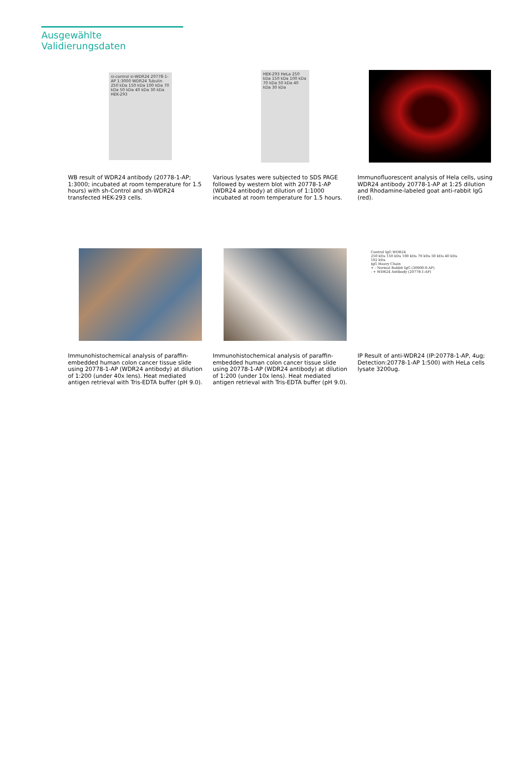Ausgewählte Validierungsdaten
si-control si-WDR24 20778-1-AP 1:3000 WDR24 Tubulin 250 kDa 150 kDa 100 kDa 70 kDa 50 kDa 40 kDa 30 kDa HEK-293
WB result of WDR24 antibody (20778-1-AP; 1:3000; incubated at room temperature for 1.5 hours) with sh-Control and sh-WDR24 transfected HEK-293 cells.
HEK-293 HeLa 250 kDa 150 kDa 100 kDa 70 kDa 50 kDa 40 kDa 30 kDa
Various lysates were subjected to SDS PAGE followed by western blot with 20778-1-AP (WDR24 antibody) at dilution of 1:1000 incubated at room temperature for 1.5 hours.
Immunofluorescent analysis of Hela cells, using WDR24 antibody 20778-1-AP at 1:25 dilution and Rhodamine-labeled goat anti-rabbit IgG (red).
Immunohistochemical analysis of paraffin-embedded human colon cancer tissue slide using 20778-1-AP (WDR24 antibody) at dilution of 1:200 (under 40x lens). Heat mediated antigen retrieval with Tris-EDTA buffer (pH 9.0).
Immunohistochemical analysis of paraffin-embedded human colon cancer tissue slide using 20778-1-AP (WDR24 antibody) at dilution of 1:200 (under 10x lens). Heat mediated antigen retrieval with Tris-EDTA buffer (pH 9.0).
Control IgG WDR24
250 kDa 150 kDa 100 kDa 70 kDa 50 kDa 40 kDa
102 kDa
IgG Heavy Chain
+ - Normal Rabbit IgG (30000-0-AP)
- + WDR24 Antibody (20778-1-AP)
IP Result of anti-WDR24 (IP:20778-1-AP, 4ug; Detection:20778-1-AP 1:500) with HeLa cells lysate 3200ug.